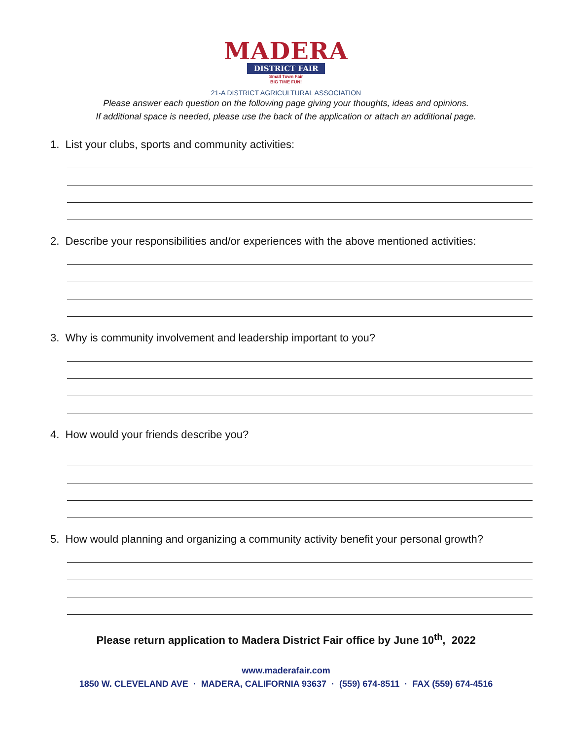MADERA
DISTRICT FAIR
Small Town Fair
BIG TIME FUN!
21-A DISTRICT AGRICULTURAL ASSOCIATION
Please answer each question on the following page giving your thoughts, ideas and opinions.
If additional space is needed, please use the back of the application or attach an additional page.
1. List your clubs, sports and community activities:
2. Describe your responsibilities and/or experiences with the above mentioned activities:
3. Why is community involvement and leadership important to you?
4. How would your friends describe you?
5. How would planning and organizing a community activity benefit your personal growth?
Please return application to Madera District Fair office by June 10<sup>th</sup>, 2022
www.maderafair.com
1850 W. CLEVELAND AVE · MADERA, CALIFORNIA 93637 · (559) 674-8511 · FAX (559) 674-4516